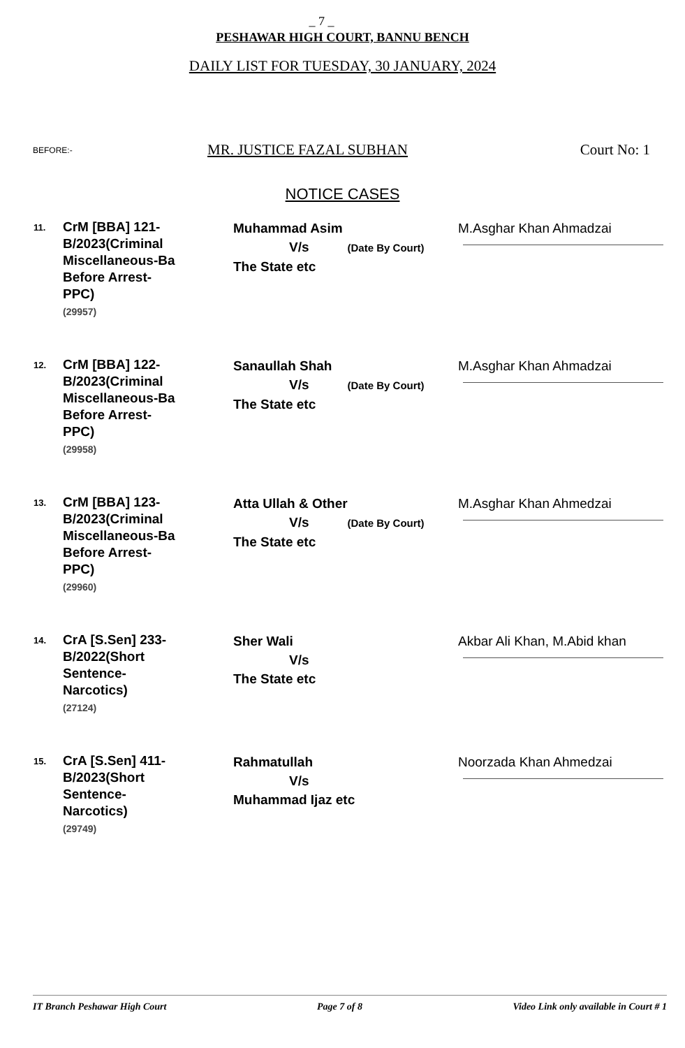_ 7 _
PESHAWAR HIGH COURT, BANNU BENCH
DAILY LIST FOR TUESDAY, 30 JANUARY, 2024
BEFORE:-
MR. JUSTICE FAZAL SUBHAN Court No: 1
NOTICE CASES
| 11. | CrM [BBA] 121- B/2023(Criminal Miscellaneous-Ba Before Arrest- PPC) (29957) | Muhammad Asim V/s (Date By Court) The State etc | M.Asghar Khan Ahmadzai |
| 12. | CrM [BBA] 122- B/2023(Criminal Miscellaneous-Ba Before Arrest- PPC) (29958) | Sanaullah Shah V/s (Date By Court) The State etc | M.Asghar Khan Ahmadzai |
| 13. | CrM [BBA] 123- B/2023(Criminal Miscellaneous-Ba Before Arrest- PPC) (29960) | Atta Ullah & Other V/s (Date By Court) The State etc | M.Asghar Khan Ahmedzai |
| 14. | CrA [S.Sen] 233- B/2022(Short Sentence- Narcotics) (27124) | Sher Wali V/s The State etc | Akbar Ali Khan, M.Abid khan |
| 15. | CrA [S.Sen] 411- B/2023(Short Sentence- Narcotics) (29749) | Rahmatullah V/s Muhammad Ijaz etc | Noorzada Khan Ahmedzai |
IT Branch Peshawar High Court Page 7 of 8 Video Link only available in Court # 1